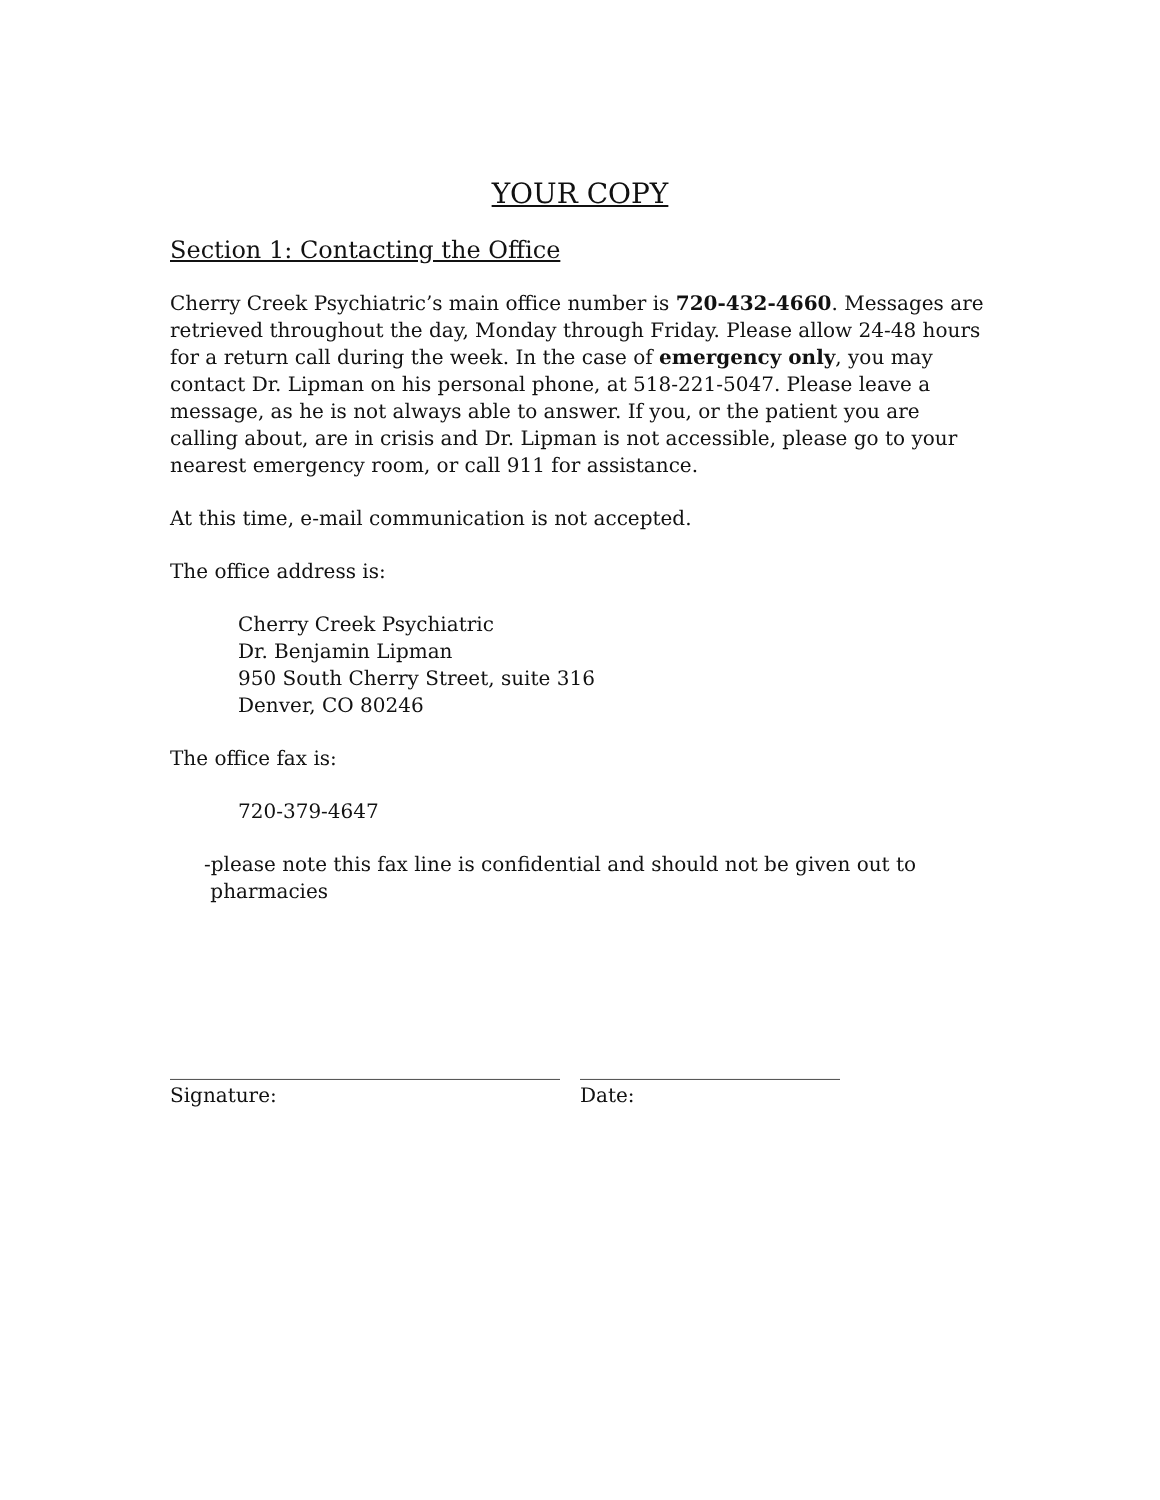YOUR COPY
Section 1: Contacting the Office
Cherry Creek Psychiatric’s main office number is 720-432-4660. Messages are retrieved throughout the day, Monday through Friday. Please allow 24-48 hours for a return call during the week. In the case of emergency only, you may contact Dr. Lipman on his personal phone, at 518-221-5047. Please leave a message, as he is not always able to answer. If you, or the patient you are calling about, are in crisis and Dr. Lipman is not accessible, please go to your nearest emergency room, or call 911 for assistance.
At this time, e-mail communication is not accepted.
The office address is:
Cherry Creek Psychiatric
Dr. Benjamin Lipman
950 South Cherry Street, suite 316
Denver, CO 80246
The office fax is:
720-379-4647
-please note this fax line is confidential and should not be given out to
pharmacies
_______________________________________
Signature:
__________________________
Date: